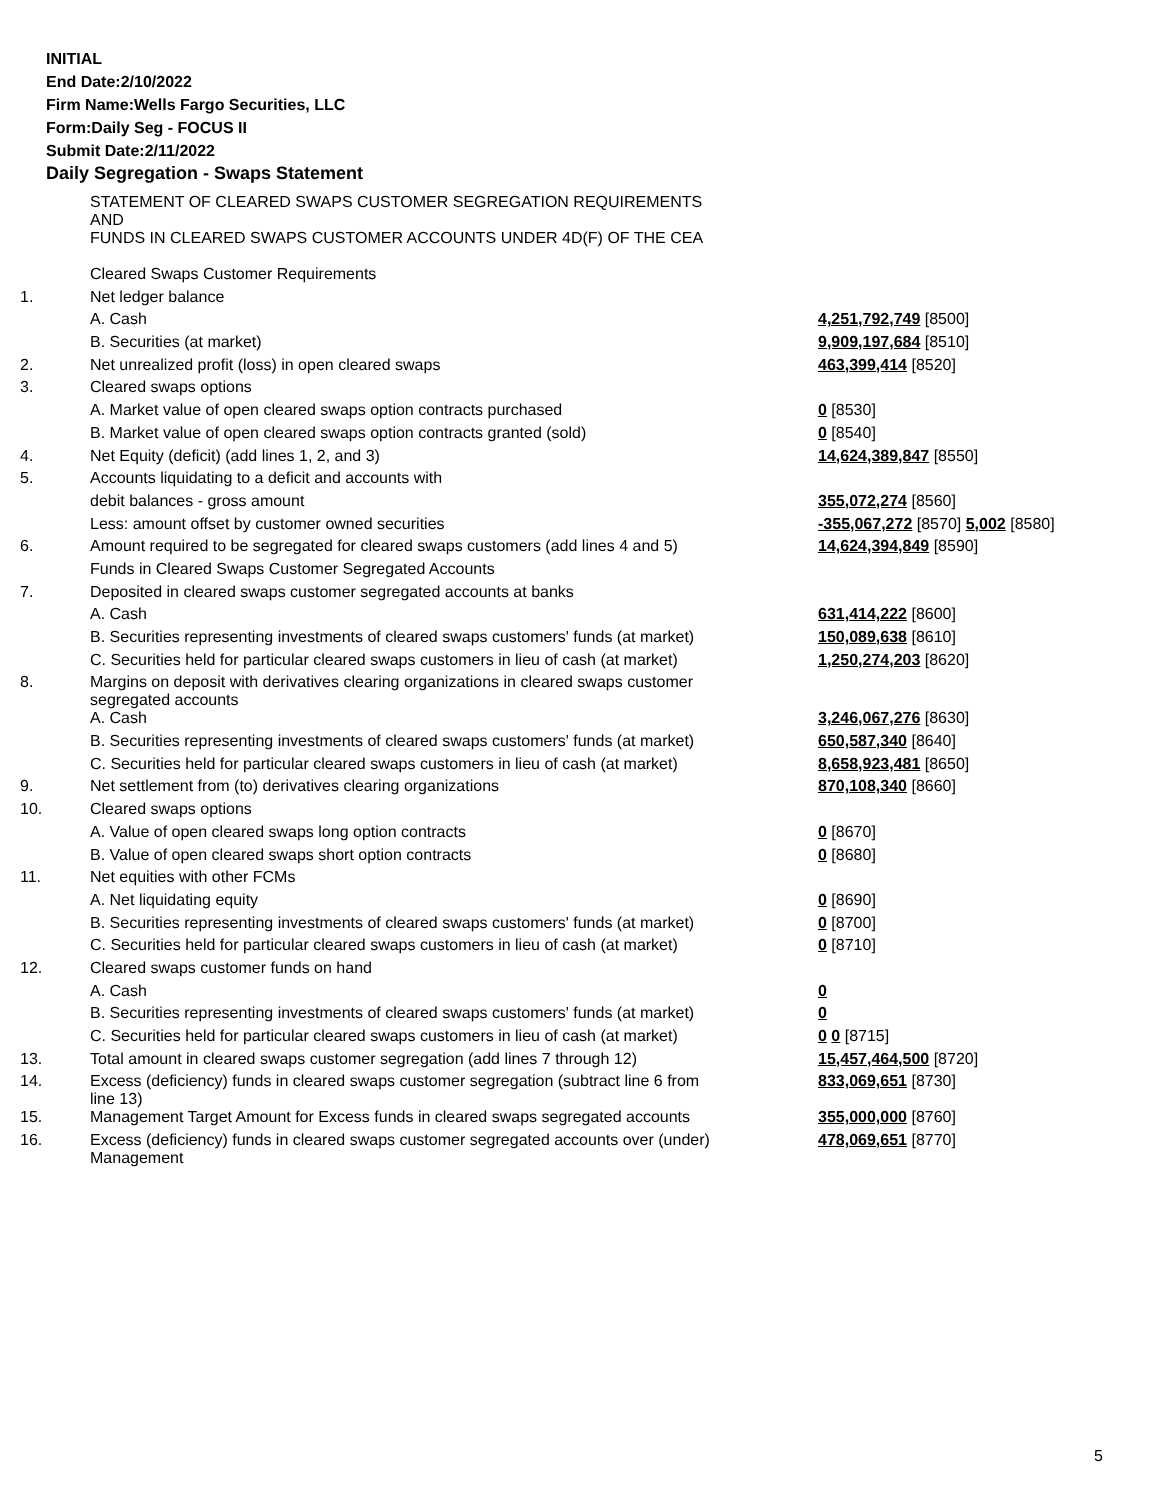INITIAL
End Date:2/10/2022
Firm Name:Wells Fargo Securities, LLC
Form:Daily Seg - FOCUS II
Submit Date:2/11/2022
Daily Segregation - Swaps Statement
| | STATEMENT OF CLEARED SWAPS CUSTOMER SEGREGATION REQUIREMENTS AND FUNDS IN CLEARED SWAPS CUSTOMER ACCOUNTS UNDER 4D(F) OF THE CEA | |
| | Cleared Swaps Customer Requirements | |
| 1. | Net ledger balance | |
| | A. Cash | 4,251,792,749 [8500] |
| | B. Securities (at market) | 9,909,197,684 [8510] |
| 2. | Net unrealized profit (loss) in open cleared swaps | 463,399,414 [8520] |
| 3. | Cleared swaps options | |
| | A. Market value of open cleared swaps option contracts purchased | 0 [8530] |
| | B. Market value of open cleared swaps option contracts granted (sold) | 0 [8540] |
| 4. | Net Equity (deficit) (add lines 1, 2, and 3) | 14,624,389,847 [8550] |
| 5. | Accounts liquidating to a deficit and accounts with | |
| | debit balances - gross amount | 355,072,274 [8560] |
| | Less: amount offset by customer owned securities | -355,067,272 [8570] 5,002 [8580] |
| 6. | Amount required to be segregated for cleared swaps customers (add lines 4 and 5) | 14,624,394,849 [8590] |
| | Funds in Cleared Swaps Customer Segregated Accounts | |
| 7. | Deposited in cleared swaps customer segregated accounts at banks | |
| | A. Cash | 631,414,222 [8600] |
| | B. Securities representing investments of cleared swaps customers' funds (at market) | 150,089,638 [8610] |
| | C. Securities held for particular cleared swaps customers in lieu of cash (at market) | 1,250,274,203 [8620] |
| 8. | Margins on deposit with derivatives clearing organizations in cleared swaps customer segregated accounts | |
| | A. Cash | 3,246,067,276 [8630] |
| | B. Securities representing investments of cleared swaps customers' funds (at market) | 650,587,340 [8640] |
| | C. Securities held for particular cleared swaps customers in lieu of cash (at market) | 8,658,923,481 [8650] |
| 9. | Net settlement from (to) derivatives clearing organizations | 870,108,340 [8660] |
| 10. | Cleared swaps options | |
| | A. Value of open cleared swaps long option contracts | 0 [8670] |
| | B. Value of open cleared swaps short option contracts | 0 [8680] |
| 11. | Net equities with other FCMs | |
| | A. Net liquidating equity | 0 [8690] |
| | B. Securities representing investments of cleared swaps customers' funds (at market) | 0 [8700] |
| | C. Securities held for particular cleared swaps customers in lieu of cash (at market) | 0 [8710] |
| 12. | Cleared swaps customer funds on hand | |
| | A. Cash | 0 |
| | B. Securities representing investments of cleared swaps customers' funds (at market) | 0 |
| | C. Securities held for particular cleared swaps customers in lieu of cash (at market) | 0 0 [8715] |
| 13. | Total amount in cleared swaps customer segregation (add lines 7 through 12) | 15,457,464,500 [8720] |
| 14. | Excess (deficiency) funds in cleared swaps customer segregation (subtract line 6 from line 13) | 833,069,651 [8730] |
| 15. | Management Target Amount for Excess funds in cleared swaps segregated accounts | 355,000,000 [8760] |
| 16. | Excess (deficiency) funds in cleared swaps customer segregated accounts over (under) Management | 478,069,651 [8770] |
5